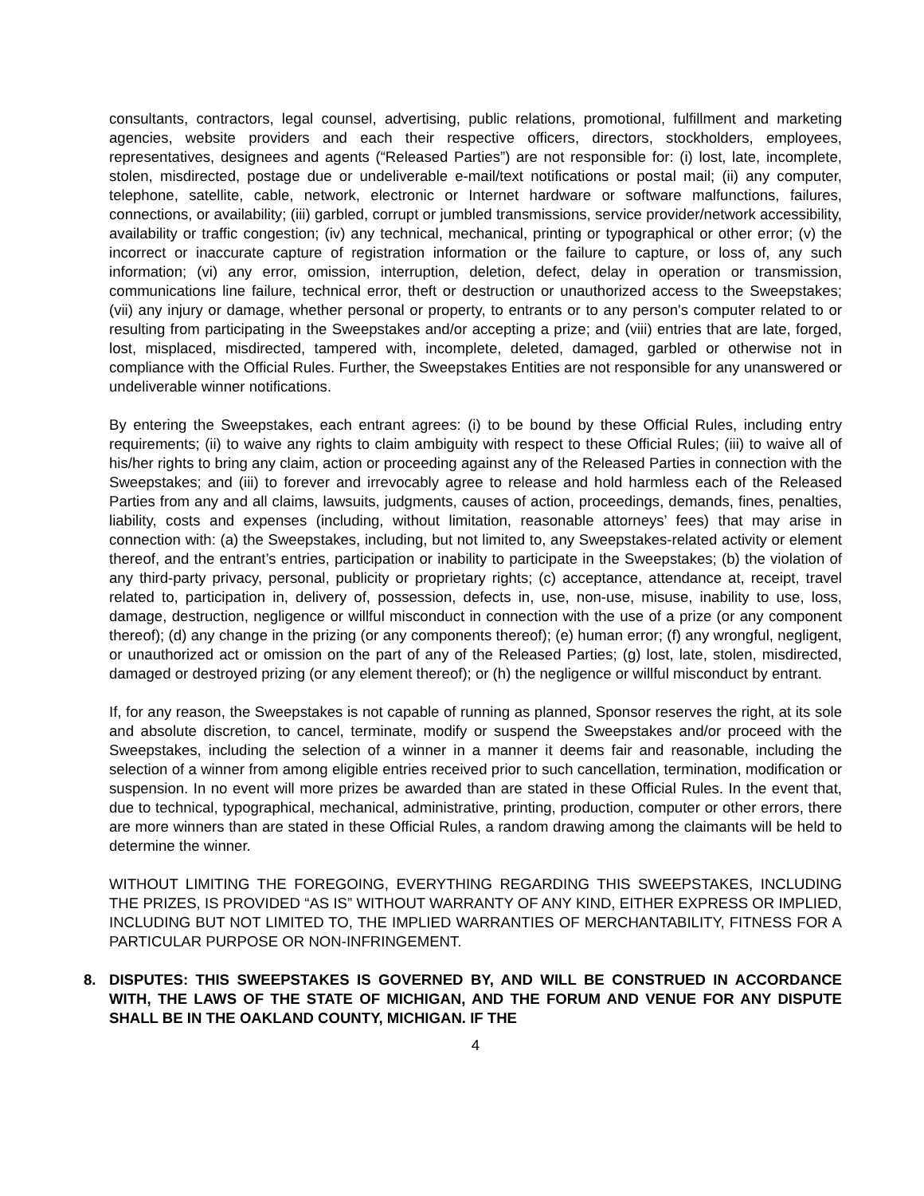consultants, contractors, legal counsel, advertising, public relations, promotional, fulfillment and marketing agencies, website providers and each their respective officers, directors, stockholders, employees, representatives, designees and agents (“Released Parties”) are not responsible for: (i) lost, late, incomplete, stolen, misdirected, postage due or undeliverable e-mail/text notifications or postal mail; (ii) any computer, telephone, satellite, cable, network, electronic or Internet hardware or software malfunctions, failures, connections, or availability; (iii) garbled, corrupt or jumbled transmissions, service provider/network accessibility, availability or traffic congestion; (iv) any technical, mechanical, printing or typographical or other error; (v) the incorrect or inaccurate capture of registration information or the failure to capture, or loss of, any such information; (vi) any error, omission, interruption, deletion, defect, delay in operation or transmission, communications line failure, technical error, theft or destruction or unauthorized access to the Sweepstakes; (vii) any injury or damage, whether personal or property, to entrants or to any person's computer related to or resulting from participating in the Sweepstakes and/or accepting a prize; and (viii) entries that are late, forged, lost, misplaced, misdirected, tampered with, incomplete, deleted, damaged, garbled or otherwise not in compliance with the Official Rules. Further, the Sweepstakes Entities are not responsible for any unanswered or undeliverable winner notifications.
By entering the Sweepstakes, each entrant agrees: (i) to be bound by these Official Rules, including entry requirements; (ii) to waive any rights to claim ambiguity with respect to these Official Rules; (iii) to waive all of his/her rights to bring any claim, action or proceeding against any of the Released Parties in connection with the Sweepstakes; and (iii) to forever and irrevocably agree to release and hold harmless each of the Released Parties from any and all claims, lawsuits, judgments, causes of action, proceedings, demands, fines, penalties, liability, costs and expenses (including, without limitation, reasonable attorneys’ fees) that may arise in connection with: (a) the Sweepstakes, including, but not limited to, any Sweepstakes-related activity or element thereof, and the entrant’s entries, participation or inability to participate in the Sweepstakes; (b) the violation of any third-party privacy, personal, publicity or proprietary rights; (c) acceptance, attendance at, receipt, travel related to, participation in, delivery of, possession, defects in, use, non-use, misuse, inability to use, loss, damage, destruction, negligence or willful misconduct in connection with the use of a prize (or any component thereof); (d) any change in the prizing (or any components thereof); (e) human error; (f) any wrongful, negligent, or unauthorized act or omission on the part of any of the Released Parties; (g) lost, late, stolen, misdirected, damaged or destroyed prizing (or any element thereof); or (h) the negligence or willful misconduct by entrant.
If, for any reason, the Sweepstakes is not capable of running as planned, Sponsor reserves the right, at its sole and absolute discretion, to cancel, terminate, modify or suspend the Sweepstakes and/or proceed with the Sweepstakes, including the selection of a winner in a manner it deems fair and reasonable, including the selection of a winner from among eligible entries received prior to such cancellation, termination, modification or suspension. In no event will more prizes be awarded than are stated in these Official Rules. In the event that, due to technical, typographical, mechanical, administrative, printing, production, computer or other errors, there are more winners than are stated in these Official Rules, a random drawing among the claimants will be held to determine the winner.
WITHOUT LIMITING THE FOREGOING, EVERYTHING REGARDING THIS SWEEPSTAKES, INCLUDING THE PRIZES, IS PROVIDED “AS IS” WITHOUT WARRANTY OF ANY KIND, EITHER EXPRESS OR IMPLIED, INCLUDING BUT NOT LIMITED TO, THE IMPLIED WARRANTIES OF MERCHANTABILITY, FITNESS FOR A PARTICULAR PURPOSE OR NON-INFRINGEMENT.
8. DISPUTES: THIS SWEEPSTAKES IS GOVERNED BY, AND WILL BE CONSTRUED IN ACCORDANCE WITH, THE LAWS OF THE STATE OF MICHIGAN, AND THE FORUM AND VENUE FOR ANY DISPUTE SHALL BE IN THE OAKLAND COUNTY, MICHIGAN. IF THE
4